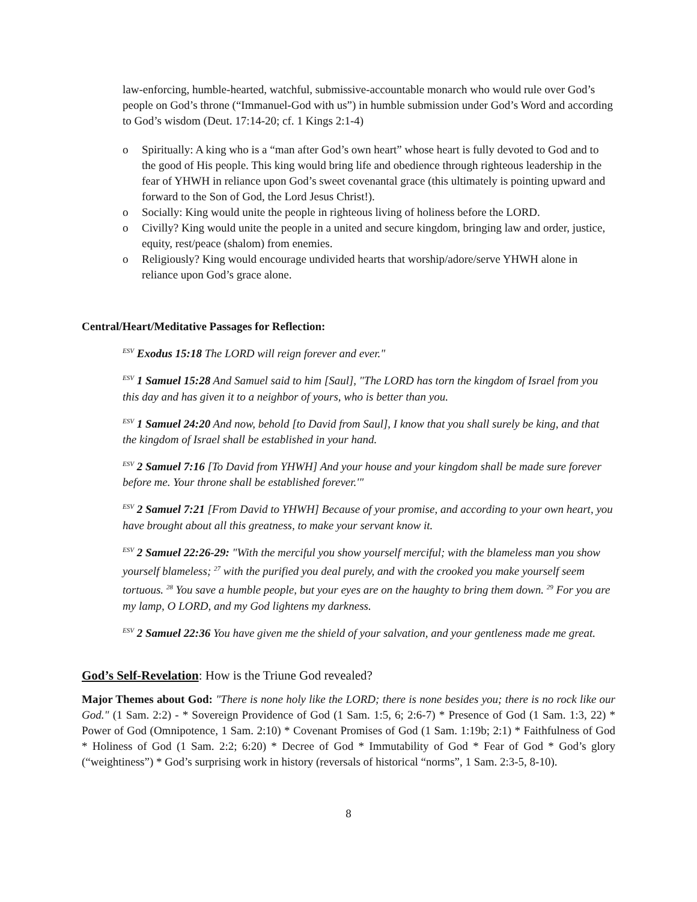law-enforcing, humble-hearted, watchful, submissive-accountable monarch who would rule over God’s people on God’s throne (“Immanuel-God with us”) in humble submission under God’s Word and according to God’s wisdom (Deut. 17:14-20; cf. 1 Kings 2:1-4)
o Spiritually: A king who is a “man after God’s own heart” whose heart is fully devoted to God and to the good of His people. This king would bring life and obedience through righteous leadership in the fear of YHWH in reliance upon God’s sweet covenantal grace (this ultimately is pointing upward and forward to the Son of God, the Lord Jesus Christ!).
o Socially: King would unite the people in righteous living of holiness before the LORD.
o Civilly? King would unite the people in a united and secure kingdom, bringing law and order, justice, equity, rest/peace (shalom) from enemies.
o Religiously? King would encourage undivided hearts that worship/adore/serve YHWH alone in reliance upon God’s grace alone.
Central/Heart/Meditative Passages for Reflection:
<sup>ESV</sup> Exodus 15:18 The LORD will reign forever and ever."
<sup>ESV</sup> 1 Samuel 15:28 And Samuel said to him [Saul], "The LORD has torn the kingdom of Israel from you this day and has given it to a neighbor of yours, who is better than you.
<sup>ESV</sup> 1 Samuel 24:20 And now, behold [to David from Saul], I know that you shall surely be king, and that the kingdom of Israel shall be established in your hand.
<sup>ESV</sup> 2 Samuel 7:16 [To David from YHWH] And your house and your kingdom shall be made sure forever before me. Your throne shall be established forever.'"
<sup>ESV</sup> 2 Samuel 7:21 [From David to YHWH] Because of your promise, and according to your own heart, you have brought about all this greatness, to make your servant know it.
<sup>ESV</sup> 2 Samuel 22:26-29: "With the merciful you show yourself merciful; with the blameless man you show yourself blameless; <sup>27</sup> with the purified you deal purely, and with the crooked you make yourself seem tortuous. <sup>28</sup> You save a humble people, but your eyes are on the haughty to bring them down. <sup>29</sup> For you are my lamp, O LORD, and my God lightens my darkness.
<sup>ESV</sup> 2 Samuel 22:36 You have given me the shield of your salvation, and your gentleness made me great.
God’s Self-Revelation: How is the Triune God revealed?
Major Themes about God: "There is none holy like the LORD; there is none besides you; there is no rock like our God." (1 Sam. 2:2) - * Sovereign Providence of God (1 Sam. 1:5, 6; 2:6-7) * Presence of God (1 Sam. 1:3, 22) * Power of God (Omnipotence, 1 Sam. 2:10) * Covenant Promises of God (1 Sam. 1:19b; 2:1) * Faithfulness of God * Holiness of God (1 Sam. 2:2; 6:20) * Decree of God * Immutability of God * Fear of God * God’s glory (“weightiness”) * God’s surprising work in history (reversals of historical “norms”, 1 Sam. 2:3-5, 8-10).
8